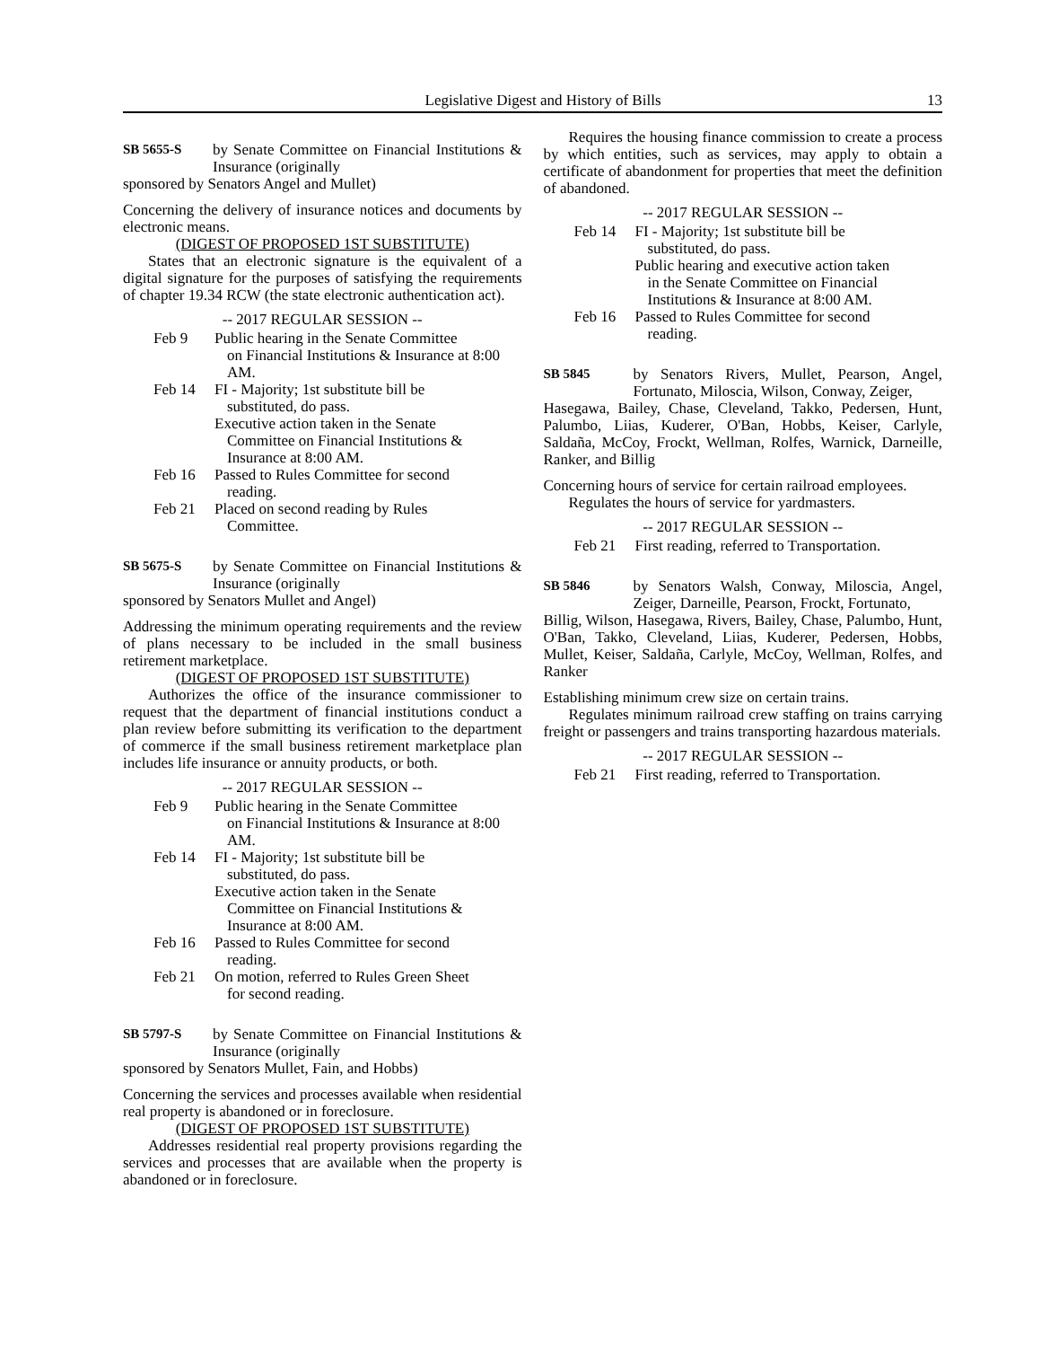Legislative Digest and History of Bills 13
SB 5655-S by Senate Committee on Financial Institutions & Insurance (originally
sponsored by Senators Angel and Mullet)
Concerning the delivery of insurance notices and documents by electronic means.
(DIGEST OF PROPOSED 1ST SUBSTITUTE)
States that an electronic signature is the equivalent of a digital signature for the purposes of satisfying the requirements of chapter 19.34 RCW (the state electronic authentication act).
-- 2017 REGULAR SESSION --
Feb 9 Public hearing in the Senate Committee
on Financial Institutions & Insurance at 8:00 AM.
Feb 14 FI - Majority; 1st substitute bill be
substituted, do pass.
Executive action taken in the Senate
Committee on Financial Institutions & Insurance at 8:00 AM.
Feb 16 Passed to Rules Committee for second
reading.
Feb 21 Placed on second reading by Rules
Committee.
SB 5675-S by Senate Committee on Financial Institutions & Insurance (originally
sponsored by Senators Mullet and Angel)
Addressing the minimum operating requirements and the review of plans necessary to be included in the small business retirement marketplace.
(DIGEST OF PROPOSED 1ST SUBSTITUTE)
Authorizes the office of the insurance commissioner to request that the department of financial institutions conduct a plan review before submitting its verification to the department of commerce if the small business retirement marketplace plan includes life insurance or annuity products, or both.
-- 2017 REGULAR SESSION --
Feb 9 Public hearing in the Senate Committee
on Financial Institutions & Insurance at 8:00 AM.
Feb 14 FI - Majority; 1st substitute bill be
substituted, do pass.
Executive action taken in the Senate
Committee on Financial Institutions & Insurance at 8:00 AM.
Feb 16 Passed to Rules Committee for second
reading.
Feb 21 On motion, referred to Rules Green Sheet
for second reading.
SB 5797-S by Senate Committee on Financial Institutions & Insurance (originally
sponsored by Senators Mullet, Fain, and Hobbs)
Concerning the services and processes available when residential real property is abandoned or in foreclosure.
(DIGEST OF PROPOSED 1ST SUBSTITUTE)
Addresses residential real property provisions regarding the services and processes that are available when the property is abandoned or in foreclosure.
Requires the housing finance commission to create a process by which entities, such as services, may apply to obtain a certificate of abandonment for properties that meet the definition of abandoned.
-- 2017 REGULAR SESSION --
Feb 14 FI - Majority; 1st substitute bill be
substituted, do pass.
Public hearing and executive action taken
in the Senate Committee on Financial Institutions & Insurance at 8:00 AM.
Feb 16 Passed to Rules Committee for second
reading.
SB 5845 by Senators Rivers, Mullet, Pearson, Angel, Fortunato, Miloscia, Wilson, Conway, Zeiger,
Hasegawa, Bailey, Chase, Cleveland, Takko, Pedersen, Hunt, Palumbo, Liias, Kuderer, O'Ban, Hobbs, Keiser, Carlyle, Saldaña, McCoy, Frockt, Wellman, Rolfes, Warnick, Darneille, Ranker, and Billig
Concerning hours of service for certain railroad employees.
Regulates the hours of service for yardmasters.
-- 2017 REGULAR SESSION --
Feb 21 First reading, referred to Transportation.
SB 5846 by Senators Walsh, Conway, Miloscia, Angel, Zeiger, Darneille, Pearson, Frockt, Fortunato,
Billig, Wilson, Hasegawa, Rivers, Bailey, Chase, Palumbo, Hunt, O'Ban, Takko, Cleveland, Liias, Kuderer, Pedersen, Hobbs, Mullet, Keiser, Saldaña, Carlyle, McCoy, Wellman, Rolfes, and Ranker
Establishing minimum crew size on certain trains.
Regulates minimum railroad crew staffing on trains carrying freight or passengers and trains transporting hazardous materials.
-- 2017 REGULAR SESSION --
Feb 21 First reading, referred to Transportation.